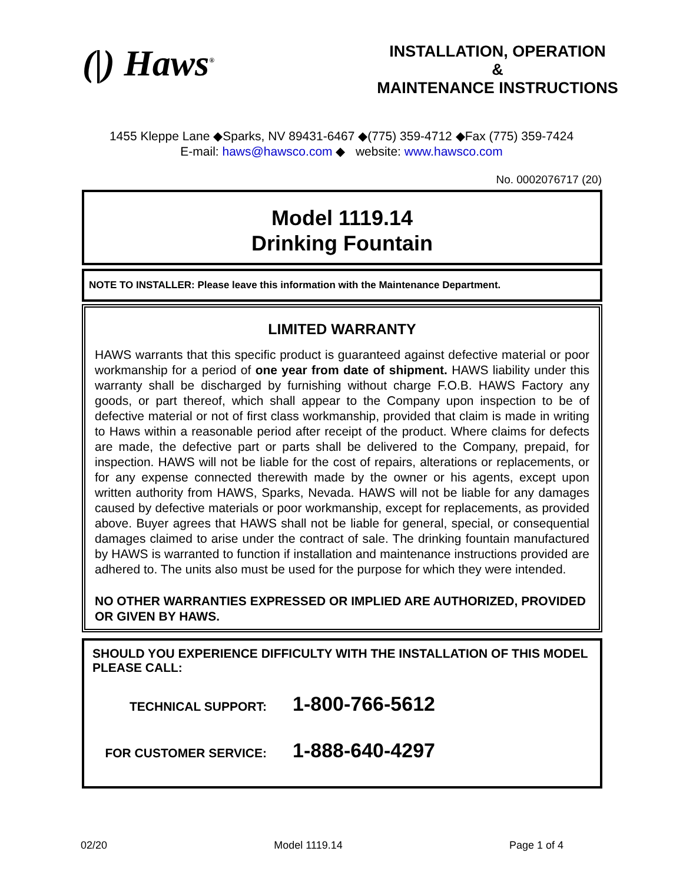(|) Haws<sup>®</sup>
INSTALLATION, OPERATION
&
MAINTENANCE INSTRUCTIONS
1455 Kleppe Lane ◆Sparks, NV 89431-6467 ◆(775) 359-4712 ◆Fax (775) 359-7424
E-mail: haws@hawsco.com ◆ website: www.hawsco.com
No. 0002076717 (20)
Model 1119.14
Drinking Fountain
NOTE TO INSTALLER: Please leave this information with the Maintenance Department.
LIMITED WARRANTY
HAWS warrants that this specific product is guaranteed against defective material or poor workmanship for a period of one year from date of shipment. HAWS liability under this warranty shall be discharged by furnishing without charge F.O.B. HAWS Factory any goods, or part thereof, which shall appear to the Company upon inspection to be of defective material or not of first class workmanship, provided that claim is made in writing to Haws within a reasonable period after receipt of the product. Where claims for defects are made, the defective part or parts shall be delivered to the Company, prepaid, for inspection. HAWS will not be liable for the cost of repairs, alterations or replacements, or for any expense connected therewith made by the owner or his agents, except upon written authority from HAWS, Sparks, Nevada. HAWS will not be liable for any damages caused by defective materials or poor workmanship, except for replacements, as provided above. Buyer agrees that HAWS shall not be liable for general, special, or consequential damages claimed to arise under the contract of sale. The drinking fountain manufactured by HAWS is warranted to function if installation and maintenance instructions provided are adhered to. The units also must be used for the purpose for which they were intended.
NO OTHER WARRANTIES EXPRESSED OR IMPLIED ARE AUTHORIZED, PROVIDED OR GIVEN BY HAWS.
SHOULD YOU EXPERIENCE DIFFICULTY WITH THE INSTALLATION OF THIS MODEL PLEASE CALL:
TECHNICAL SUPPORT: 1-800-766-5612
FOR CUSTOMER SERVICE: 1-888-640-4297
02/20 Model 1119.14 Page 1 of 4